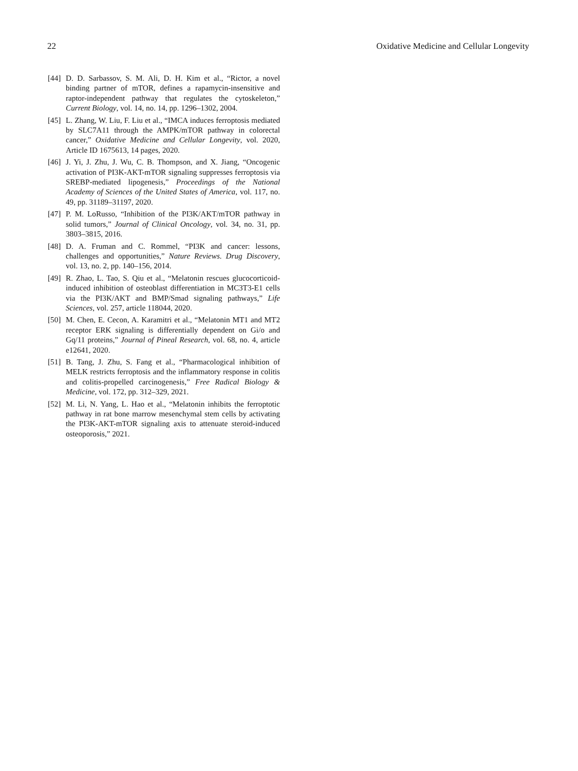22 Oxidative Medicine and Cellular Longevity
[44] D. D. Sarbassov, S. M. Ali, D. H. Kim et al., “Rictor, a novel binding partner of mTOR, defines a rapamycin-insensitive and raptor-independent pathway that regulates the cytoskeleton,” Current Biology, vol. 14, no. 14, pp. 1296–1302, 2004.
[45] L. Zhang, W. Liu, F. Liu et al., “IMCA induces ferroptosis mediated by SLC7A11 through the AMPK/mTOR pathway in colorectal cancer,” Oxidative Medicine and Cellular Longevity, vol. 2020, Article ID 1675613, 14 pages, 2020.
[46] J. Yi, J. Zhu, J. Wu, C. B. Thompson, and X. Jiang, “Oncogenic activation of PI3K-AKT-mTOR signaling suppresses ferroptosis via SREBP-mediated lipogenesis,” Proceedings of the National Academy of Sciences of the United States of America, vol. 117, no. 49, pp. 31189–31197, 2020.
[47] P. M. LoRusso, “Inhibition of the PI3K/AKT/mTOR pathway in solid tumors,” Journal of Clinical Oncology, vol. 34, no. 31, pp. 3803–3815, 2016.
[48] D. A. Fruman and C. Rommel, “PI3K and cancer: lessons, challenges and opportunities,” Nature Reviews. Drug Discovery, vol. 13, no. 2, pp. 140–156, 2014.
[49] R. Zhao, L. Tao, S. Qiu et al., “Melatonin rescues glucocorticoid-induced inhibition of osteoblast differentiation in MC3T3-E1 cells via the PI3K/AKT and BMP/Smad signaling pathways,” Life Sciences, vol. 257, article 118044, 2020.
[50] M. Chen, E. Cecon, A. Karamitri et al., “Melatonin MT1 and MT2 receptor ERK signaling is differentially dependent on Gi/o and Gq/11 proteins,” Journal of Pineal Research, vol. 68, no. 4, article e12641, 2020.
[51] B. Tang, J. Zhu, S. Fang et al., “Pharmacological inhibition of MELK restricts ferroptosis and the inflammatory response in colitis and colitis-propelled carcinogenesis,” Free Radical Biology & Medicine, vol. 172, pp. 312–329, 2021.
[52] M. Li, N. Yang, L. Hao et al., “Melatonin inhibits the ferroptotic pathway in rat bone marrow mesenchymal stem cells by activating the PI3K-AKT-mTOR signaling axis to attenuate steroid-induced osteoporosis,” 2021.